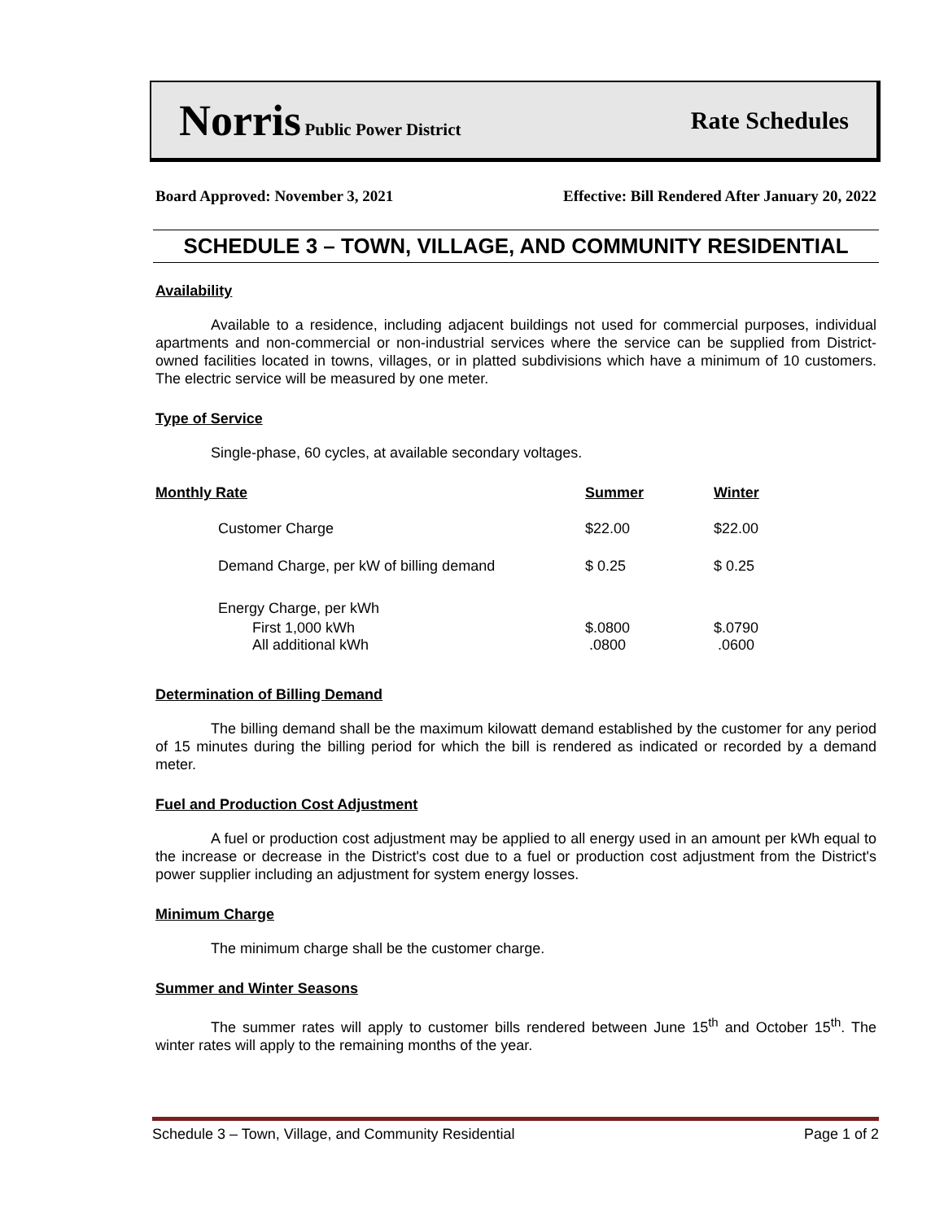Norris Public Power District
Rate Schedules
Board Approved: November 3, 2021 Effective: Bill Rendered After January 20, 2022
SCHEDULE 3 – TOWN, VILLAGE, AND COMMUNITY RESIDENTIAL
Availability
Available to a residence, including adjacent buildings not used for commercial purposes, individual apartments and non-commercial or non-industrial services where the service can be supplied from District-owned facilities located in towns, villages, or in platted subdivisions which have a minimum of 10 customers. The electric service will be measured by one meter.
Type of Service
Single-phase, 60 cycles, at available secondary voltages.
| Monthly Rate | Summer | Winter |
| --- | --- | --- |
| Customer Charge | $22.00 | $22.00 |
| Demand Charge, per kW of billing demand | $ 0.25 | $ 0.25 |
| Energy Charge, per kWh | | |
| First 1,000 kWh | $.0800 | $.0790 |
| All additional kWh | .0800 | .0600 |
Determination of Billing Demand
The billing demand shall be the maximum kilowatt demand established by the customer for any period of 15 minutes during the billing period for which the bill is rendered as indicated or recorded by a demand meter.
Fuel and Production Cost Adjustment
A fuel or production cost adjustment may be applied to all energy used in an amount per kWh equal to the increase or decrease in the District's cost due to a fuel or production cost adjustment from the District's power supplier including an adjustment for system energy losses.
Minimum Charge
The minimum charge shall be the customer charge.
Summer and Winter Seasons
The summer rates will apply to customer bills rendered between June 15<sup>th</sup> and October 15<sup>th</sup>. The winter rates will apply to the remaining months of the year.
Schedule 3 – Town, Village, and Community Residential Page 1 of 2